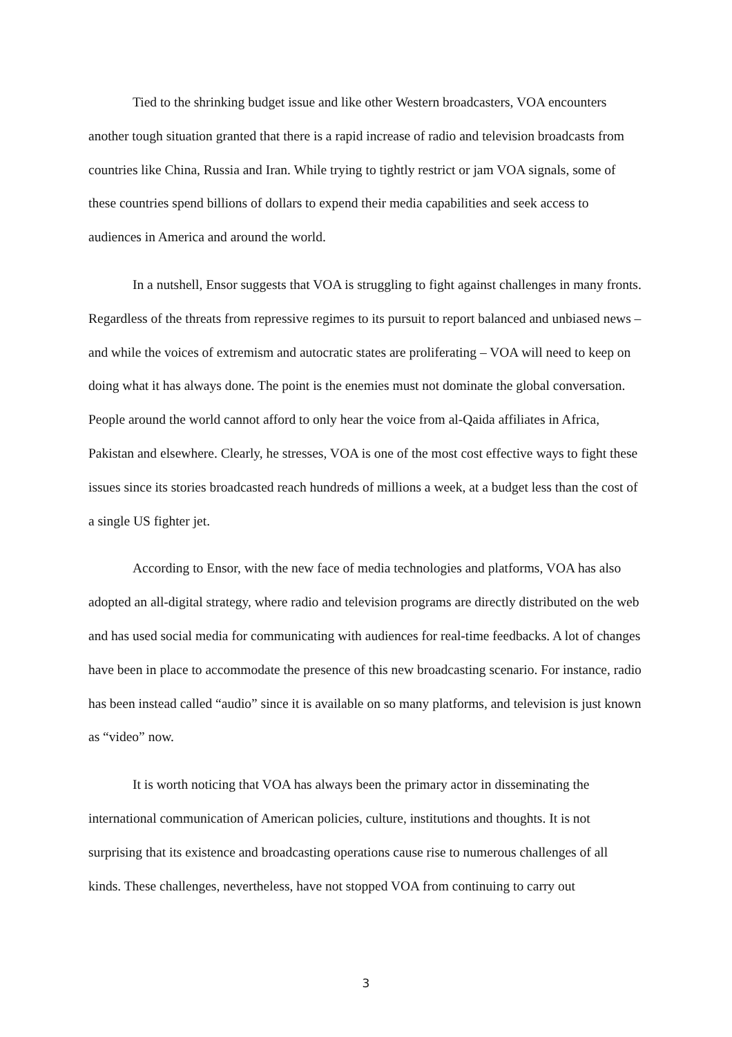Tied to the shrinking budget issue and like other Western broadcasters, VOA encounters another tough situation granted that there is a rapid increase of radio and television broadcasts from countries like China, Russia and Iran. While trying to tightly restrict or jam VOA signals, some of these countries spend billions of dollars to expend their media capabilities and seek access to audiences in America and around the world.
In a nutshell, Ensor suggests that VOA is struggling to fight against challenges in many fronts. Regardless of the threats from repressive regimes to its pursuit to report balanced and unbiased news – and while the voices of extremism and autocratic states are proliferating – VOA will need to keep on doing what it has always done. The point is the enemies must not dominate the global conversation. People around the world cannot afford to only hear the voice from al-Qaida affiliates in Africa, Pakistan and elsewhere. Clearly, he stresses, VOA is one of the most cost effective ways to fight these issues since its stories broadcasted reach hundreds of millions a week, at a budget less than the cost of a single US fighter jet.
According to Ensor, with the new face of media technologies and platforms, VOA has also adopted an all-digital strategy, where radio and television programs are directly distributed on the web and has used social media for communicating with audiences for real-time feedbacks. A lot of changes have been in place to accommodate the presence of this new broadcasting scenario. For instance, radio has been instead called “audio” since it is available on so many platforms, and television is just known as “video” now.
It is worth noticing that VOA has always been the primary actor in disseminating the international communication of American policies, culture, institutions and thoughts. It is not surprising that its existence and broadcasting operations cause rise to numerous challenges of all kinds. These challenges, nevertheless, have not stopped VOA from continuing to carry out
3